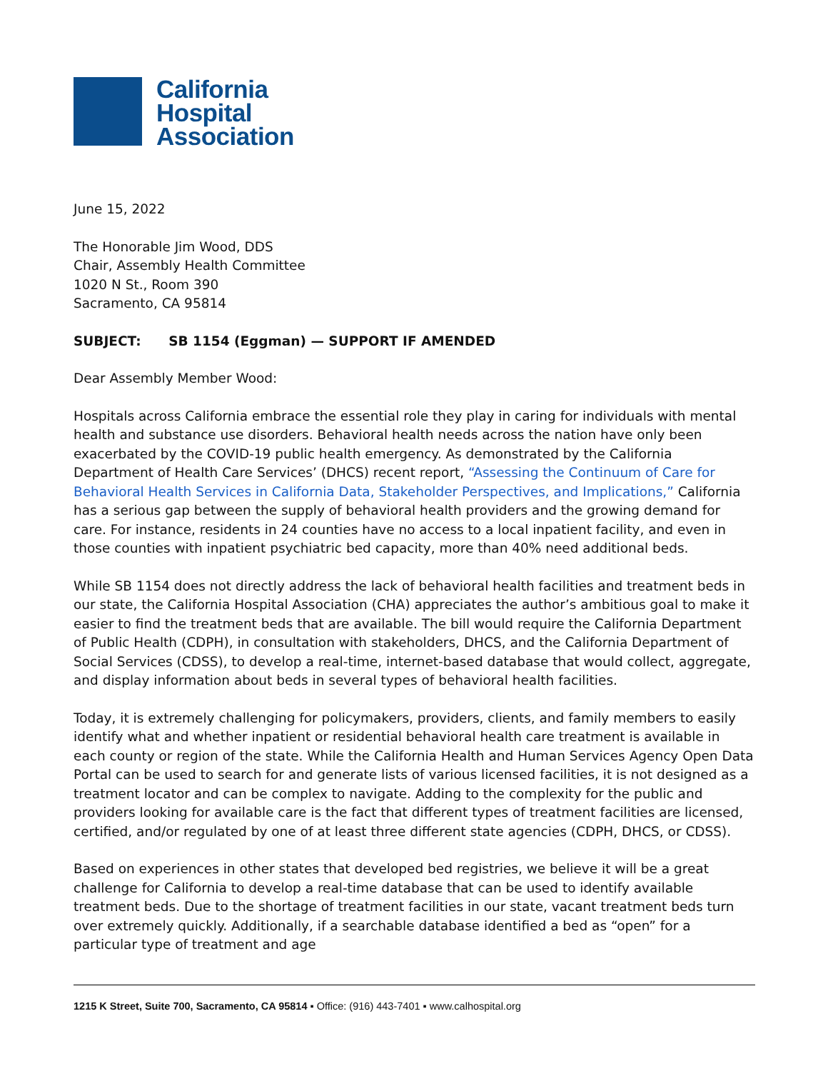California
Hospital
Association
June 15, 2022
The Honorable Jim Wood, DDS
Chair, Assembly Health Committee
1020 N St., Room 390
Sacramento, CA 95814
SUBJECT: SB 1154 (Eggman) — SUPPORT IF AMENDED
Dear Assembly Member Wood:
Hospitals across California embrace the essential role they play in caring for individuals with mental health and substance use disorders. Behavioral health needs across the nation have only been exacerbated by the COVID-19 public health emergency. As demonstrated by the California Department of Health Care Services’ (DHCS) recent report, “Assessing the Continuum of Care for Behavioral Health Services in California Data, Stakeholder Perspectives, and Implications,” California has a serious gap between the supply of behavioral health providers and the growing demand for care. For instance, residents in 24 counties have no access to a local inpatient facility, and even in those counties with inpatient psychiatric bed capacity, more than 40% need additional beds.
While SB 1154 does not directly address the lack of behavioral health facilities and treatment beds in our state, the California Hospital Association (CHA) appreciates the author’s ambitious goal to make it easier to find the treatment beds that are available. The bill would require the California Department of Public Health (CDPH), in consultation with stakeholders, DHCS, and the California Department of Social Services (CDSS), to develop a real-time, internet-based database that would collect, aggregate, and display information about beds in several types of behavioral health facilities.
Today, it is extremely challenging for policymakers, providers, clients, and family members to easily identify what and whether inpatient or residential behavioral health care treatment is available in each county or region of the state. While the California Health and Human Services Agency Open Data Portal can be used to search for and generate lists of various licensed facilities, it is not designed as a treatment locator and can be complex to navigate. Adding to the complexity for the public and providers looking for available care is the fact that different types of treatment facilities are licensed, certified, and/or regulated by one of at least three different state agencies (CDPH, DHCS, or CDSS).
Based on experiences in other states that developed bed registries, we believe it will be a great challenge for California to develop a real-time database that can be used to identify available treatment beds. Due to the shortage of treatment facilities in our state, vacant treatment beds turn over extremely quickly. Additionally, if a searchable database identified a bed as “open” for a particular type of treatment and age
1215 K Street, Suite 700, Sacramento, CA 95814 ▪ Office: (916) 443-7401 ▪ www.calhospital.org